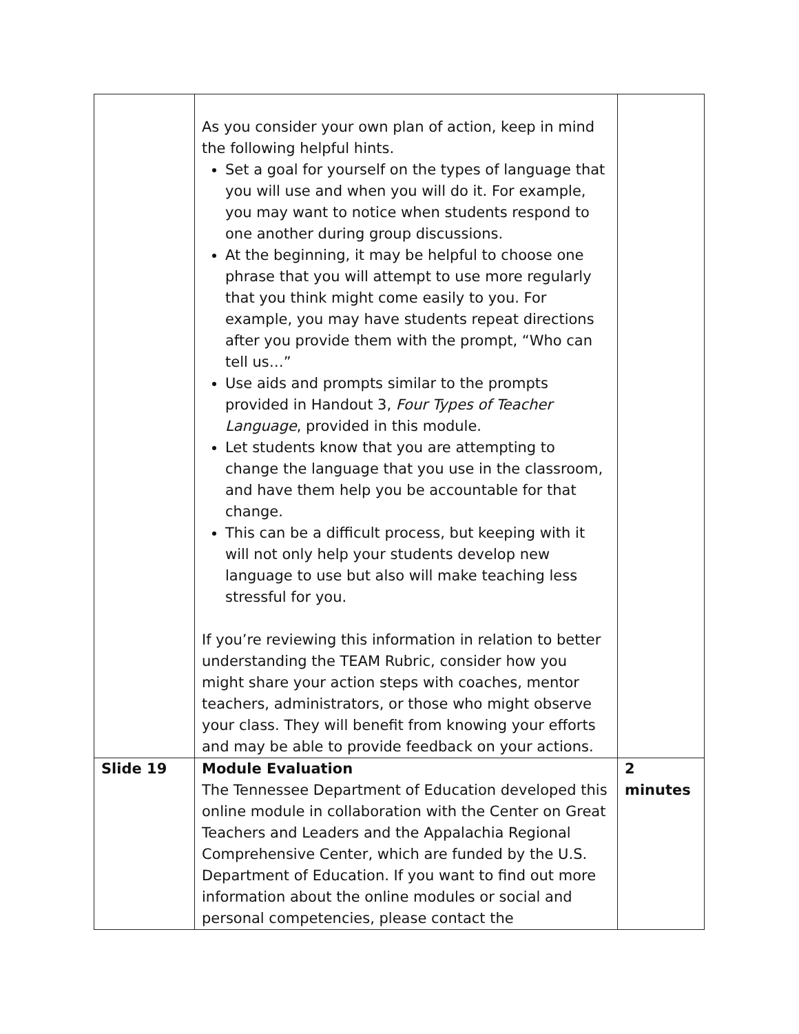| | As you consider your own plan of action, keep in mind the following helpful hints. Set a goal for yourself on the types of language that you will use and when you will do it. For example, you may want to notice when students respond to one another during group discussions. At the beginning, it may be helpful to choose one phrase that you will attempt to use more regularly that you think might come easily to you. For example, you may have students repeat directions after you provide them with the prompt, “Who can tell us…” Use aids and prompts similar to the prompts provided in Handout 3, Four Types of Teacher Language , provided in this module. Let students know that you are attempting to change the language that you use in the classroom, and have them help you be accountable for that change. This can be a difficult process, but keeping with it will not only help your students develop new language to use but also will make teaching less stressful for you. If you’re reviewing this information in relation to better understanding the TEAM Rubric, consider how you might share your action steps with coaches, mentor teachers, administrators, or those who might observe your class. They will benefit from knowing your efforts and may be able to provide feedback on your actions. | |
| Slide 19 | Module Evaluation The Tennessee Department of Education developed this online module in collaboration with the Center on Great Teachers and Leaders and the Appalachia Regional Comprehensive Center, which are funded by the U.S. Department of Education. If you want to find out more information about the online modules or social and personal competencies, please contact the | 2 minutes |